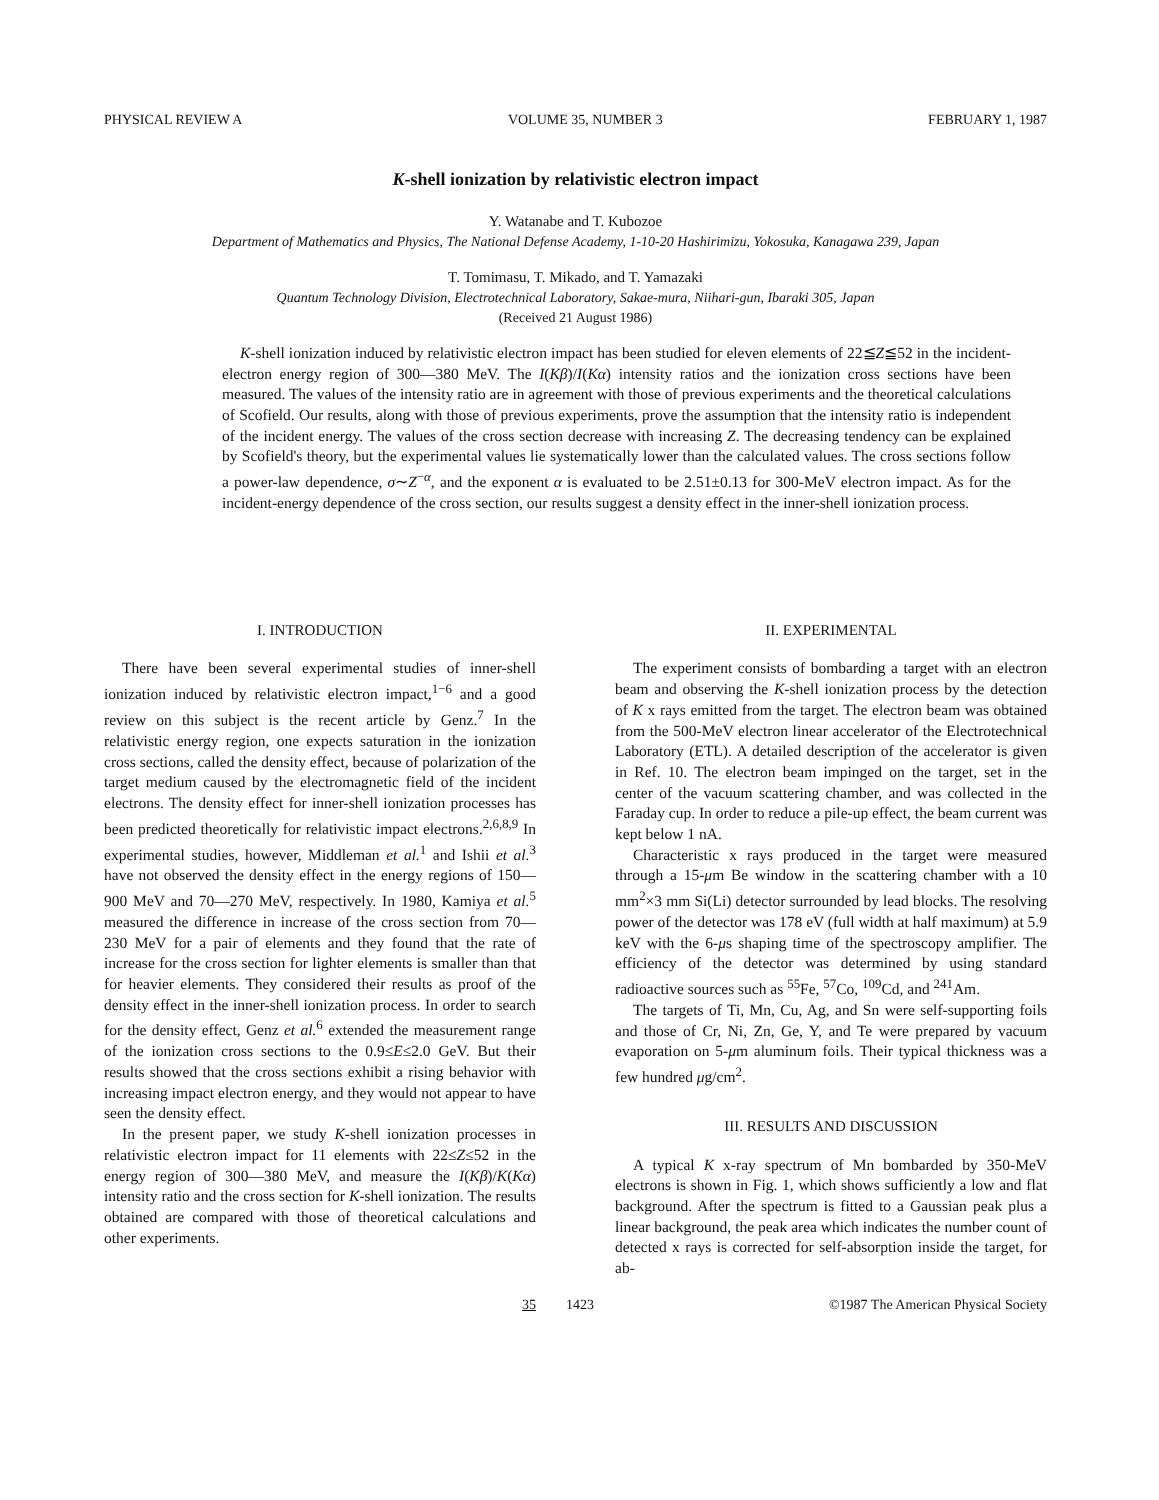PHYSICAL REVIEW A VOLUME 35, NUMBER 3 FEBRUARY 1, 1987
K-shell ionization by relativistic electron impact
Y. Watanabe and T. Kubozoe
Department of Mathematics and Physics, The National Defense Academy, 1-10-20 Hashirimizu, Yokosuka, Kanagawa 239, Japan
T. Tomimasu, T. Mikado, and T. Yamazaki
Quantum Technology Division, Electrotechnical Laboratory, Sakae-mura, Niihari-gun, Ibaraki 305, Japan
(Received 21 August 1986)
K-shell ionization induced by relativistic electron impact has been studied for eleven elements of 22≦Z≦52 in the incident-electron energy region of 300—380 MeV. The I(Kβ)/I(Kα) intensity ratios and the ionization cross sections have been measured. The values of the intensity ratio are in agreement with those of previous experiments and the theoretical calculations of Scofield. Our results, along with those of previous experiments, prove the assumption that the intensity ratio is independent of the incident energy. The values of the cross section decrease with increasing Z. The decreasing tendency can be explained by Scofield's theory, but the experimental values lie systematically lower than the calculated values. The cross sections follow a power-law dependence, σ∼Z<sup>−α</sup>, and the exponent α is evaluated to be 2.51±0.13 for 300-MeV electron impact. As for the incident-energy dependence of the cross section, our results suggest a density effect in the inner-shell ionization process.
I. INTRODUCTION
There have been several experimental studies of inner-shell ionization induced by relativistic electron impact,<sup>1−6</sup> and a good review on this subject is the recent article by Genz.<sup>7</sup> In the relativistic energy region, one expects saturation in the ionization cross sections, called the density effect, because of polarization of the target medium caused by the electromagnetic field of the incident electrons. The density effect for inner-shell ionization processes has been predicted theoretically for relativistic impact electrons.<sup>2,6,8,9</sup> In experimental studies, however, Middleman et al.<sup>1</sup> and Ishii et al.<sup>3</sup> have not observed the density effect in the energy regions of 150—900 MeV and 70—270 MeV, respectively. In 1980, Kamiya et al.<sup>5</sup> measured the difference in increase of the cross section from 70—230 MeV for a pair of elements and they found that the rate of increase for the cross section for lighter elements is smaller than that for heavier elements. They considered their results as proof of the density effect in the inner-shell ionization process. In order to search for the density effect, Genz et al.<sup>6</sup> extended the measurement range of the ionization cross sections to the 0.9≤E≤2.0 GeV. But their results showed that the cross sections exhibit a rising behavior with increasing impact electron energy, and they would not appear to have seen the density effect.
In the present paper, we study K-shell ionization processes in relativistic electron impact for 11 elements with 22≤Z≤52 in the energy region of 300—380 MeV, and measure the I(Kβ)/K(Kα) intensity ratio and the cross section for K-shell ionization. The results obtained are compared with those of theoretical calculations and other experiments.
II. EXPERIMENTAL
The experiment consists of bombarding a target with an electron beam and observing the K-shell ionization process by the detection of K x rays emitted from the target. The electron beam was obtained from the 500-MeV electron linear accelerator of the Electrotechnical Laboratory (ETL). A detailed description of the accelerator is given in Ref. 10. The electron beam impinged on the target, set in the center of the vacuum scattering chamber, and was collected in the Faraday cup. In order to reduce a pile-up effect, the beam current was kept below 1 nA.
Characteristic x rays produced in the target were measured through a 15-μm Be window in the scattering chamber with a 10 mm<sup>2</sup>×3 mm Si(Li) detector surrounded by lead blocks. The resolving power of the detector was 178 eV (full width at half maximum) at 5.9 keV with the 6-μs shaping time of the spectroscopy amplifier. The efficiency of the detector was determined by using standard radioactive sources such as <sup>55</sup>Fe, <sup>57</sup>Co, <sup>109</sup>Cd, and <sup>241</sup>Am.
The targets of Ti, Mn, Cu, Ag, and Sn were self-supporting foils and those of Cr, Ni, Zn, Ge, Y, and Te were prepared by vacuum evaporation on 5-μm aluminum foils. Their typical thickness was a few hundred μg/cm<sup>2</sup>.
III. RESULTS AND DISCUSSION
A typical K x-ray spectrum of Mn bombarded by 350-MeV electrons is shown in Fig. 1, which shows sufficiently a low and flat background. After the spectrum is fitted to a Gaussian peak plus a linear background, the peak area which indicates the number count of detected x rays is corrected for self-absorption inside the target, for ab-
35 1423 ©1987 The American Physical Society